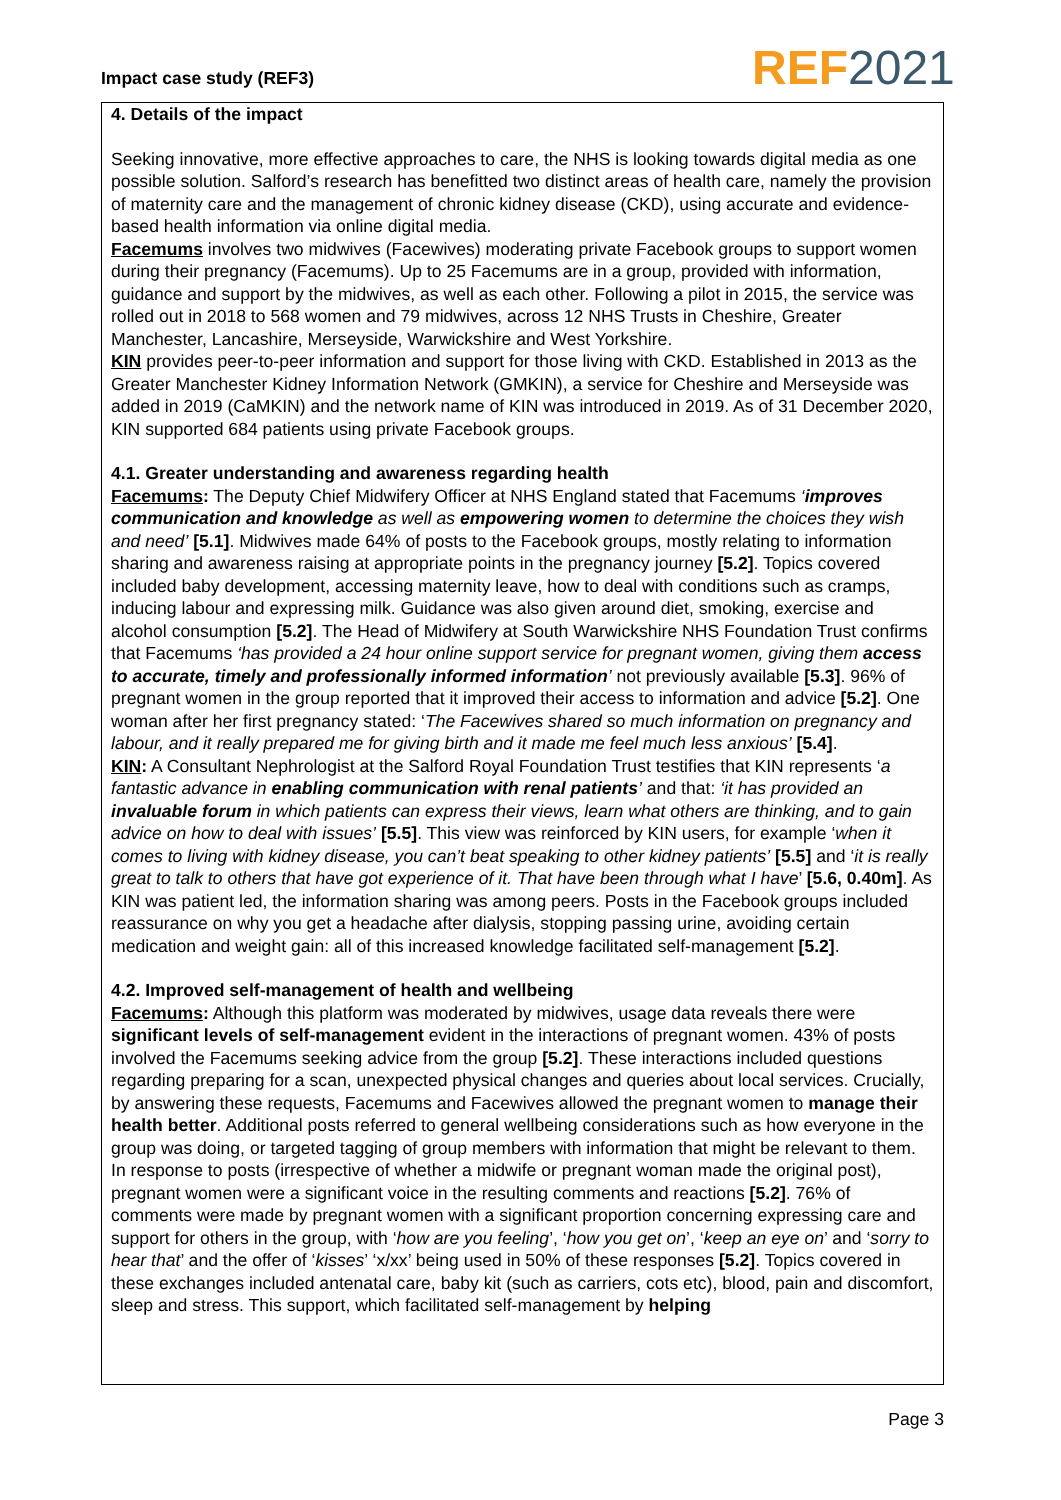Impact case study (REF3) REF 2021
4. Details of the impact
Seeking innovative, more effective approaches to care, the NHS is looking towards digital media as one possible solution. Salford’s research has benefitted two distinct areas of health care, namely the provision of maternity care and the management of chronic kidney disease (CKD), using accurate and evidence-based health information via online digital media.
Facemums involves two midwives (Facewives) moderating private Facebook groups to support women during their pregnancy (Facemums). Up to 25 Facemums are in a group, provided with information, guidance and support by the midwives, as well as each other. Following a pilot in 2015, the service was rolled out in 2018 to 568 women and 79 midwives, across 12 NHS Trusts in Cheshire, Greater Manchester, Lancashire, Merseyside, Warwickshire and West Yorkshire.
KIN provides peer-to-peer information and support for those living with CKD. Established in 2013 as the Greater Manchester Kidney Information Network (GMKIN), a service for Cheshire and Merseyside was added in 2019 (CaMKIN) and the network name of KIN was introduced in 2019. As of 31 December 2020, KIN supported 684 patients using private Facebook groups.
4.1. Greater understanding and awareness regarding health
Facemums: The Deputy Chief Midwifery Officer at NHS England stated that Facemums ‘improves communication and knowledge as well as empowering women to determine the choices they wish and need’ [5.1]. Midwives made 64% of posts to the Facebook groups, mostly relating to information sharing and awareness raising at appropriate points in the pregnancy journey [5.2]. Topics covered included baby development, accessing maternity leave, how to deal with conditions such as cramps, inducing labour and expressing milk. Guidance was also given around diet, smoking, exercise and alcohol consumption [5.2]. The Head of Midwifery at South Warwickshire NHS Foundation Trust confirms that Facemums ‘has provided a 24 hour online support service for pregnant women, giving them access to accurate, timely and professionally informed information’ not previously available [5.3]. 96% of pregnant women in the group reported that it improved their access to information and advice [5.2]. One woman after her first pregnancy stated: ‘The Facewives shared so much information on pregnancy and labour, and it really prepared me for giving birth and it made me feel much less anxious’ [5.4].
KIN: A Consultant Nephrologist at the Salford Royal Foundation Trust testifies that KIN represents ‘a fantastic advance in enabling communication with renal patients’ and that: ‘it has provided an invaluable forum in which patients can express their views, learn what others are thinking, and to gain advice on how to deal with issues’ [5.5]. This view was reinforced by KIN users, for example ‘when it comes to living with kidney disease, you can’t beat speaking to other kidney patients’ [5.5] and ‘it is really great to talk to others that have got experience of it. That have been through what I have’ [5.6, 0.40m]. As KIN was patient led, the information sharing was among peers. Posts in the Facebook groups included reassurance on why you get a headache after dialysis, stopping passing urine, avoiding certain medication and weight gain: all of this increased knowledge facilitated self-management [5.2].
4.2. Improved self-management of health and wellbeing
Facemums: Although this platform was moderated by midwives, usage data reveals there were significant levels of self-management evident in the interactions of pregnant women. 43% of posts involved the Facemums seeking advice from the group [5.2]. These interactions included questions regarding preparing for a scan, unexpected physical changes and queries about local services. Crucially, by answering these requests, Facemums and Facewives allowed the pregnant women to manage their health better. Additional posts referred to general wellbeing considerations such as how everyone in the group was doing, or targeted tagging of group members with information that might be relevant to them. In response to posts (irrespective of whether a midwife or pregnant woman made the original post), pregnant women were a significant voice in the resulting comments and reactions [5.2]. 76% of comments were made by pregnant women with a significant proportion concerning expressing care and support for others in the group, with ‘how are you feeling’, ‘how you get on’, ‘keep an eye on’ and ‘sorry to hear that’ and the offer of ‘kisses’ ‘x/xx’ being used in 50% of these responses [5.2]. Topics covered in these exchanges included antenatal care, baby kit (such as carriers, cots etc), blood, pain and discomfort, sleep and stress. This support, which facilitated self-management by helping
Page 3